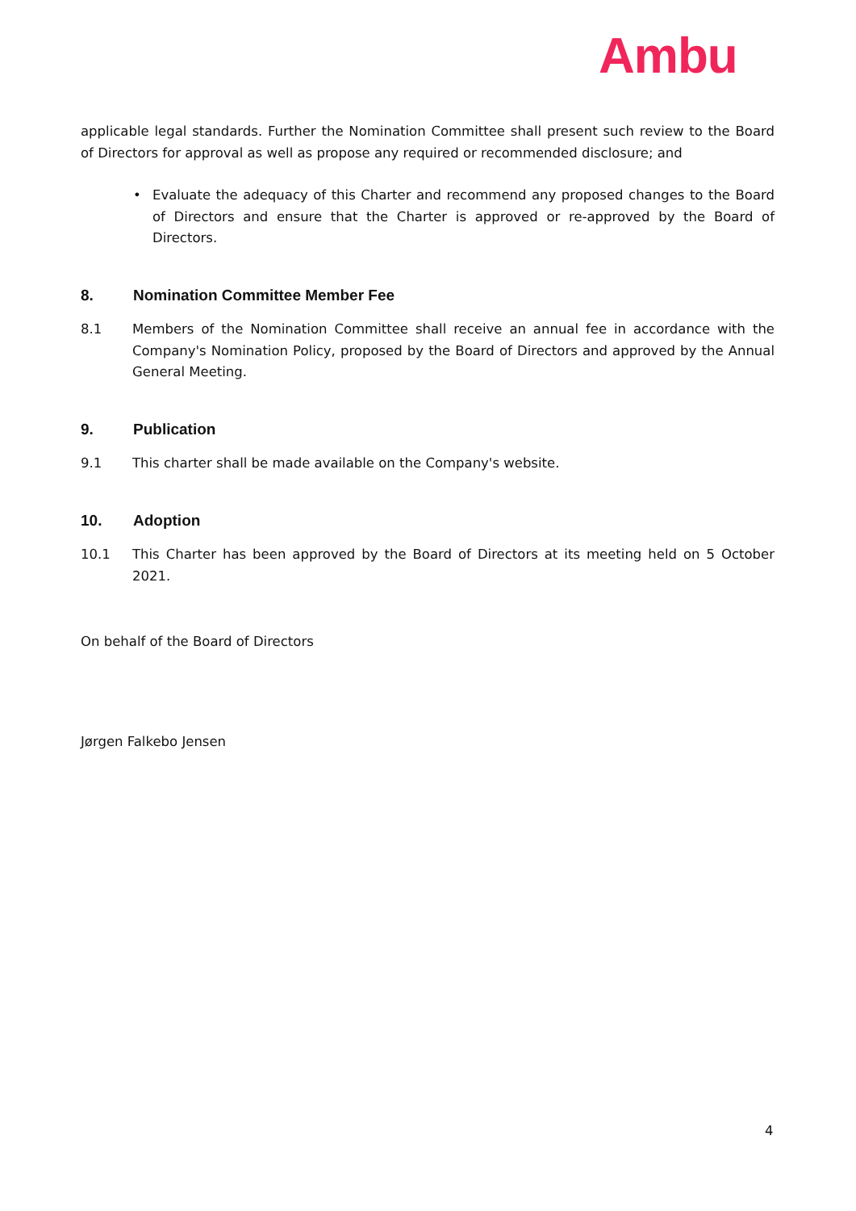Ambu
applicable legal standards. Further the Nomination Committee shall present such review to the Board of Directors for approval as well as propose any required or recommended disclosure; and
• Evaluate the adequacy of this Charter and recommend any proposed changes to the Board of Directors and ensure that the Charter is approved or re-approved by the Board of Directors.
8. Nomination Committee Member Fee
8.1 Members of the Nomination Committee shall receive an annual fee in accordance with the Company's Nomination Policy, proposed by the Board of Directors and approved by the Annual General Meeting.
9. Publication
9.1 This charter shall be made available on the Company's website.
10. Adoption
10.1 This Charter has been approved by the Board of Directors at its meeting held on 5 October 2021.
On behalf of the Board of Directors
Jørgen Falkebo Jensen
4